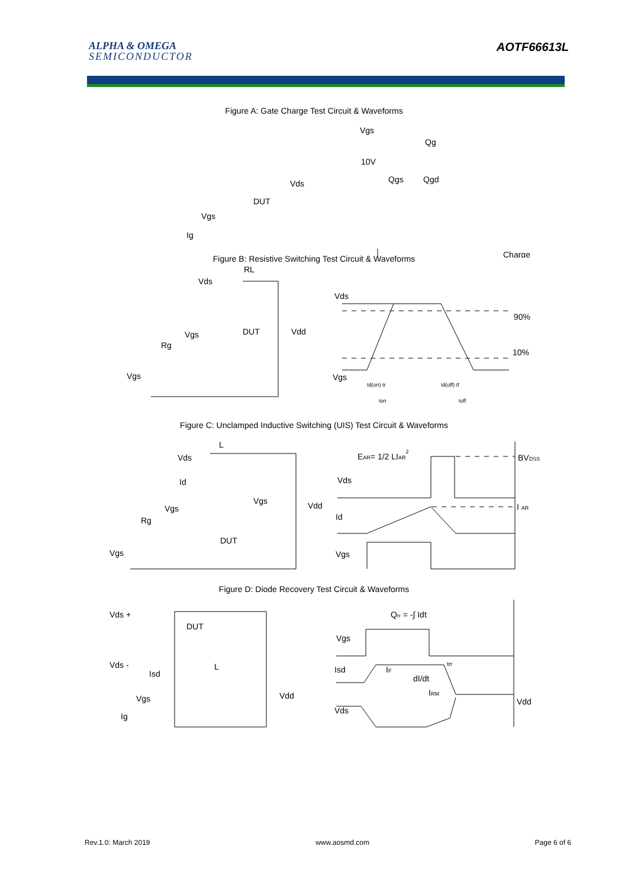ALPHA & OMEGA
SEMICONDUCTOR
AOTF66613L
Figure A: Gate Charge Test Circuit & Waveforms
Vgs
Qg
10V
Qgs
Qgd
Charge
Vds
DUT
Vgs
Ig
Figure B: Resistive Switching Test Circuit & Waveforms
RL
Vds
Vds
90%
10%
DUT
Vgs
Vdd
Rg
Vgs
Vgs
td(on) tr
td(off) tf
ton
toff
Figure C: Unclamped Inductive Switching (UIS) Test Circuit & Waveforms
EAR= 1/2 LIAR2
BVDSS
L
Vds
Vds
Id
Vgs
Vdd
I AR
Vgs
Id
Rg
DUT
Vgs
Vgs
Figure D: Diode Recovery Test Circuit & Waveforms
Qrr = -∫ Idt
Vds +
DUT
Vgs
Vds -
L
Isd
Isd
IF
dI/dt
trr
Vdd
IRM
Vgs
Vdd
Vds
Ig
Rev.1.0: March 2019 www.aosmd.com Page 6 of 6